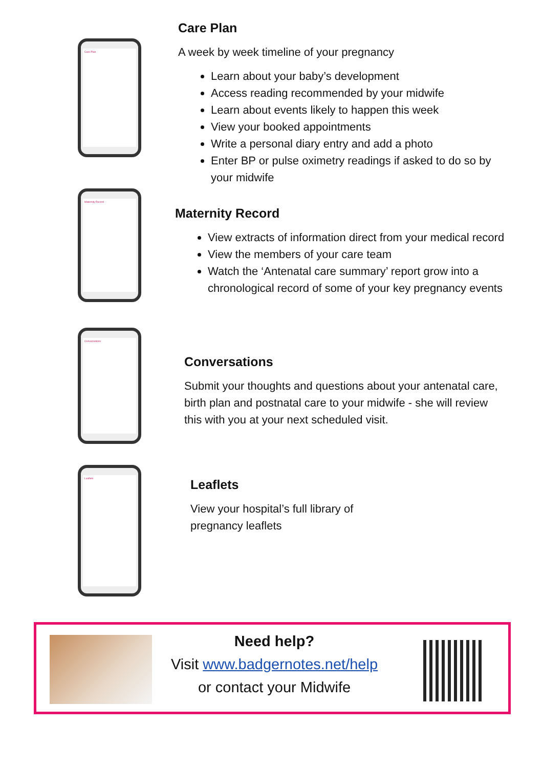Care Plan
Maternity Record
Conversations
Leaflets
Care Plan
A week by week timeline of your pregnancy
Learn about your baby’s development
Access reading recommended by your midwife
Learn about events likely to happen this week
View your booked appointments
Write a personal diary entry and add a photo
Enter BP or pulse oximetry readings if asked to do so by your midwife
Maternity Record
View extracts of information direct from your medical record
View the members of your care team
Watch the ‘Antenatal care summary’ report grow into a chronological record of some of your key pregnancy events
Conversations
Submit your thoughts and questions about your antenatal care, birth plan and postnatal care to your midwife - she will review this with you at your next scheduled visit.
Leaflets
View your hospital’s full library of pregnancy leaflets
Need help?
Visit www.badgernotes.net/help
or contact your Midwife